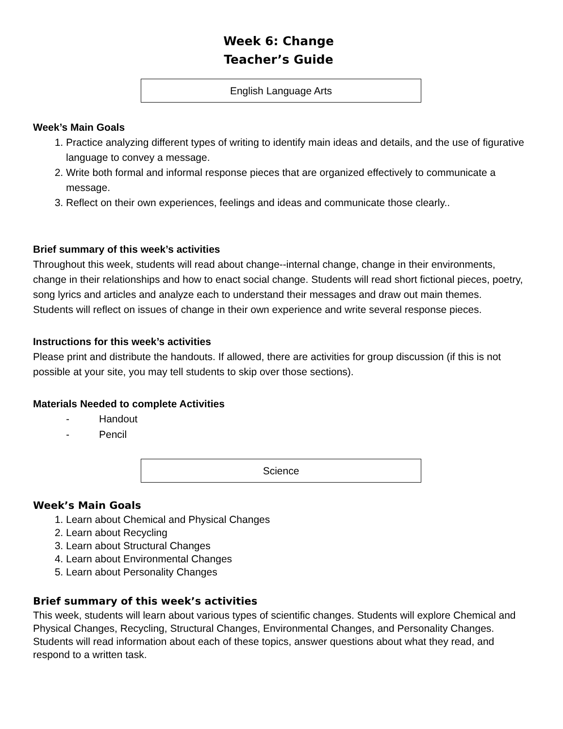Week 6: Change
Teacher’s Guide
English Language Arts
Week’s Main Goals
1. Practice analyzing different types of writing to identify main ideas and details, and the use of figurative language to convey a message.
2. Write both formal and informal response pieces that are organized effectively to communicate a message.
3. Reflect on their own experiences, feelings and ideas and communicate those clearly..
Brief summary of this week’s activities
Throughout this week, students will read about change--internal change, change in their environments, change in their relationships and how to enact social change. Students will read short fictional pieces, poetry, song lyrics and articles and analyze each to understand their messages and draw out main themes. Students will reflect on issues of change in their own experience and write several response pieces.
Instructions for this week’s activities
Please print and distribute the handouts. If allowed, there are activities for group discussion (if this is not possible at your site, you may tell students to skip over those sections).
Materials Needed to complete Activities
- Handout
- Pencil
Science
Week’s Main Goals
1. Learn about Chemical and Physical Changes
2. Learn about Recycling
3. Learn about Structural Changes
4. Learn about Environmental Changes
5. Learn about Personality Changes
Brief summary of this week’s activities
This week, students will learn about various types of scientific changes. Students will explore Chemical and Physical Changes, Recycling, Structural Changes, Environmental Changes, and Personality Changes. Students will read information about each of these topics, answer questions about what they read, and respond to a written task.